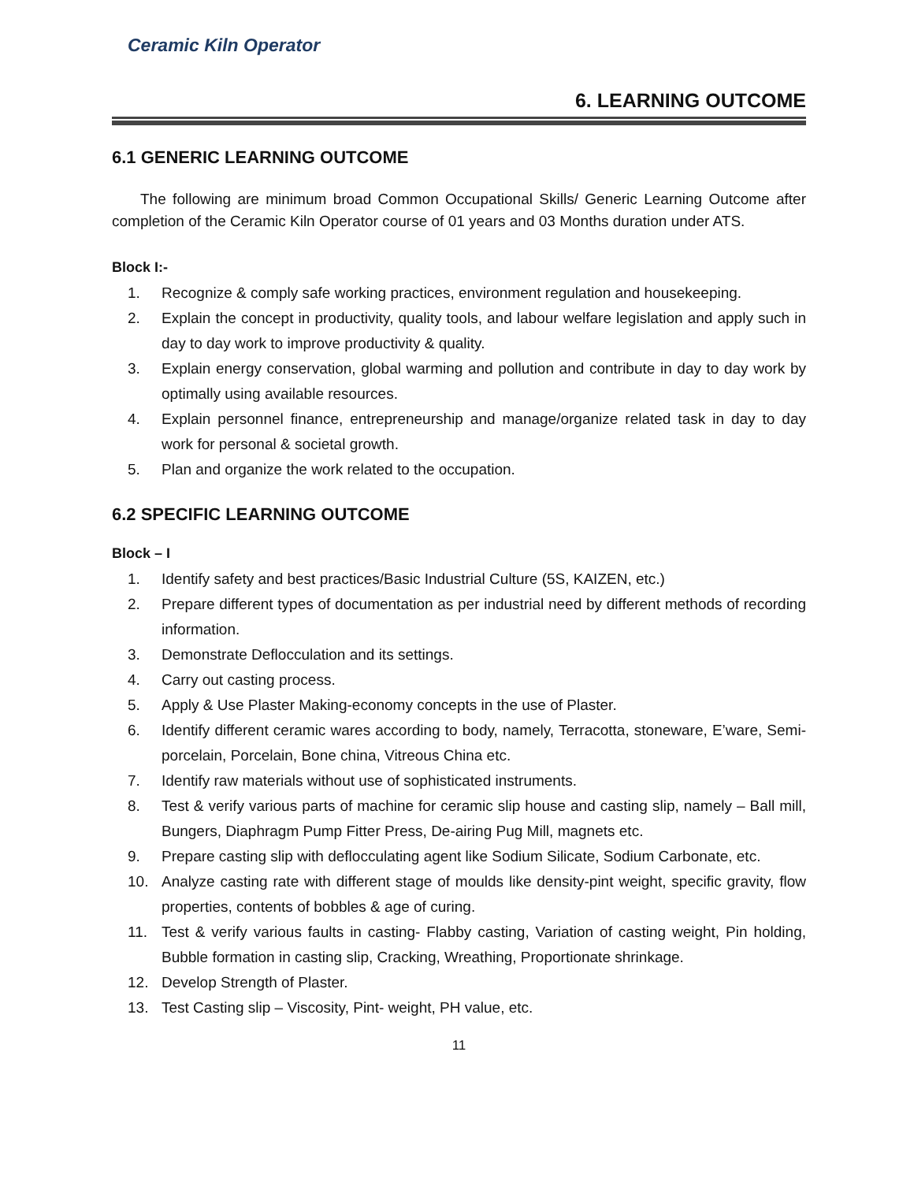Ceramic Kiln Operator
6. LEARNING OUTCOME
6.1 GENERIC LEARNING OUTCOME
The following are minimum broad Common Occupational Skills/ Generic Learning Outcome after completion of the Ceramic Kiln Operator course of 01 years and 03 Months duration under ATS.
Block I:-
1. Recognize & comply safe working practices, environment regulation and housekeeping.
2. Explain the concept in productivity, quality tools, and labour welfare legislation and apply such in day to day work to improve productivity & quality.
3. Explain energy conservation, global warming and pollution and contribute in day to day work by optimally using available resources.
4. Explain personnel finance, entrepreneurship and manage/organize related task in day to day work for personal & societal growth.
5. Plan and organize the work related to the occupation.
6.2 SPECIFIC LEARNING OUTCOME
Block – I
1. Identify safety and best practices/Basic Industrial Culture (5S, KAIZEN, etc.)
2. Prepare different types of documentation as per industrial need by different methods of recording information.
3. Demonstrate Deflocculation and its settings.
4. Carry out casting process.
5. Apply & Use Plaster Making-economy concepts in the use of Plaster.
6. Identify different ceramic wares according to body, namely, Terracotta, stoneware, E’ware, Semi-porcelain, Porcelain, Bone china, Vitreous China etc.
7. Identify raw materials without use of sophisticated instruments.
8. Test & verify various parts of machine for ceramic slip house and casting slip, namely – Ball mill, Bungers, Diaphragm Pump Fitter Press, De-airing Pug Mill, magnets etc.
9. Prepare casting slip with deflocculating agent like Sodium Silicate, Sodium Carbonate, etc.
10. Analyze casting rate with different stage of moulds like density-pint weight, specific gravity, flow properties, contents of bobbles & age of curing.
11. Test & verify various faults in casting- Flabby casting, Variation of casting weight, Pin holding, Bubble formation in casting slip, Cracking, Wreathing, Proportionate shrinkage.
12. Develop Strength of Plaster.
13. Test Casting slip – Viscosity, Pint- weight, PH value, etc.
11